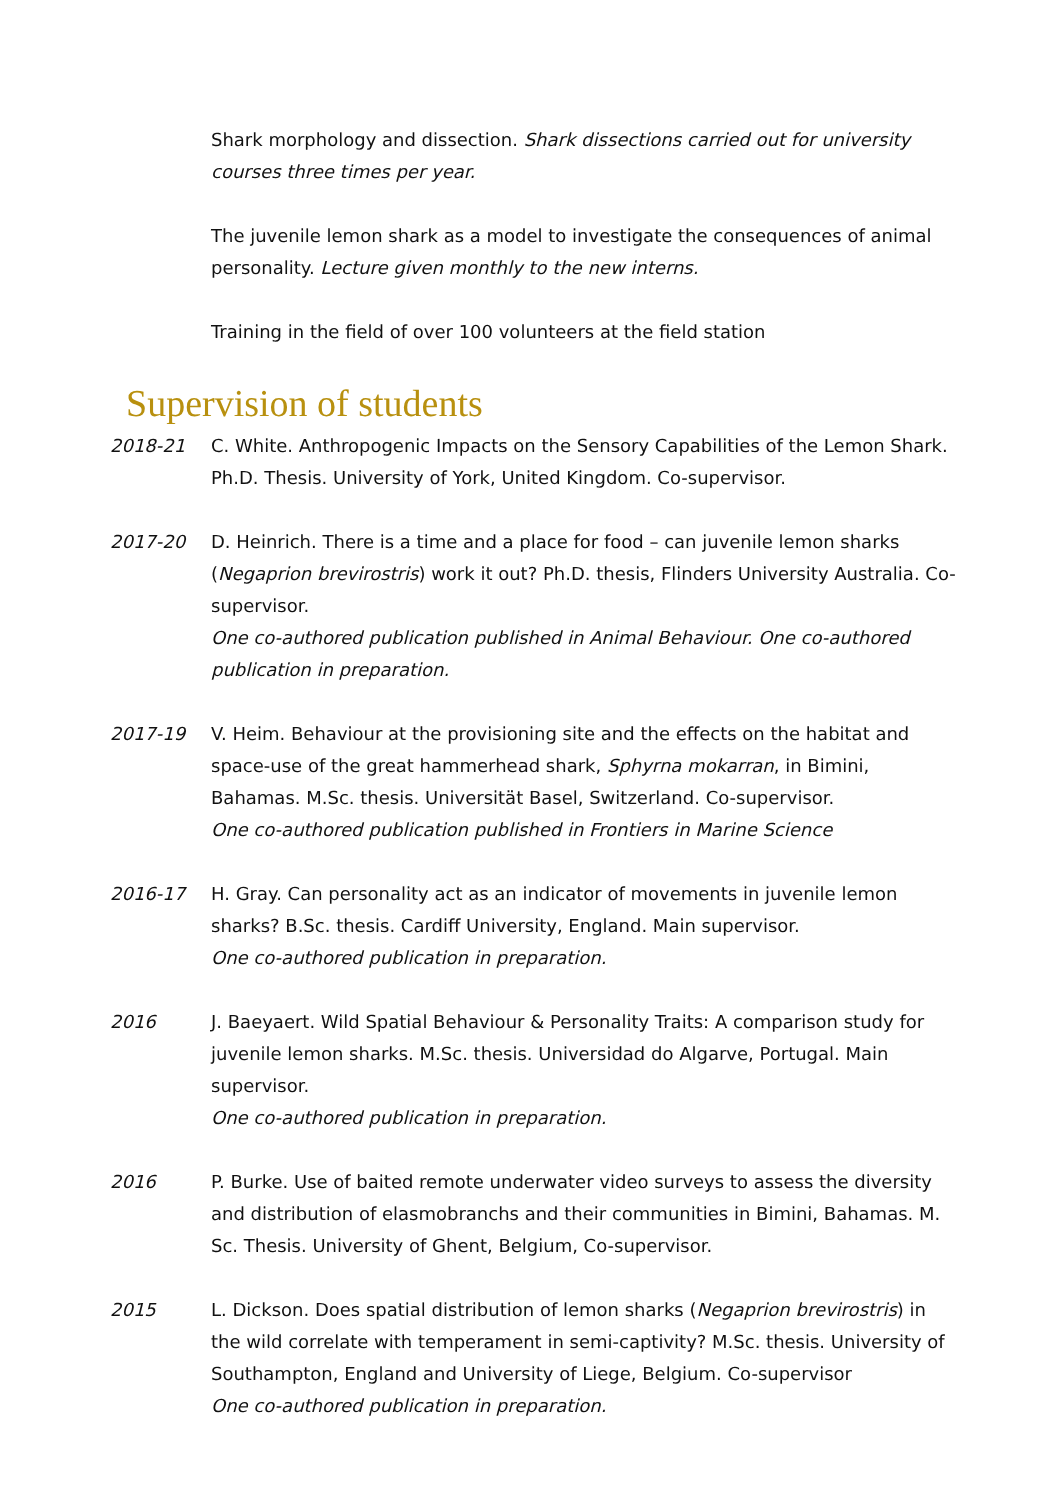Shark morphology and dissection. Shark dissections carried out for university courses three times per year.
The juvenile lemon shark as a model to investigate the consequences of animal personality. Lecture given monthly to the new interns.
Training in the field of over 100 volunteers at the field station
Supervision of students
2018-21 C. White. Anthropogenic Impacts on the Sensory Capabilities of the Lemon Shark. Ph.D. Thesis. University of York, United Kingdom. Co-supervisor.
2017-20 D. Heinrich. There is a time and a place for food – can juvenile lemon sharks (Negaprion brevirostris) work it out? Ph.D. thesis, Flinders University Australia. Co-supervisor.
One co-authored publication published in Animal Behaviour. One co-authored publication in preparation.
2017-19 V. Heim. Behaviour at the provisioning site and the effects on the habitat and space-use of the great hammerhead shark, Sphyrna mokarran, in Bimini, Bahamas. M.Sc. thesis. Universität Basel, Switzerland. Co-supervisor.
One co-authored publication published in Frontiers in Marine Science
2016-17 H. Gray. Can personality act as an indicator of movements in juvenile lemon sharks? B.Sc. thesis. Cardiff University, England. Main supervisor.
One co-authored publication in preparation.
2016 J. Baeyaert. Wild Spatial Behaviour & Personality Traits: A comparison study for juvenile lemon sharks. M.Sc. thesis. Universidad do Algarve, Portugal. Main supervisor.
One co-authored publication in preparation.
2016 P. Burke. Use of baited remote underwater video surveys to assess the diversity and distribution of elasmobranchs and their communities in Bimini, Bahamas. M. Sc. Thesis. University of Ghent, Belgium, Co-supervisor.
2015 L. Dickson. Does spatial distribution of lemon sharks (Negaprion brevirostris) in the wild correlate with temperament in semi-captivity? M.Sc. thesis. University of Southampton, England and University of Liege, Belgium. Co-supervisor
One co-authored publication in preparation.